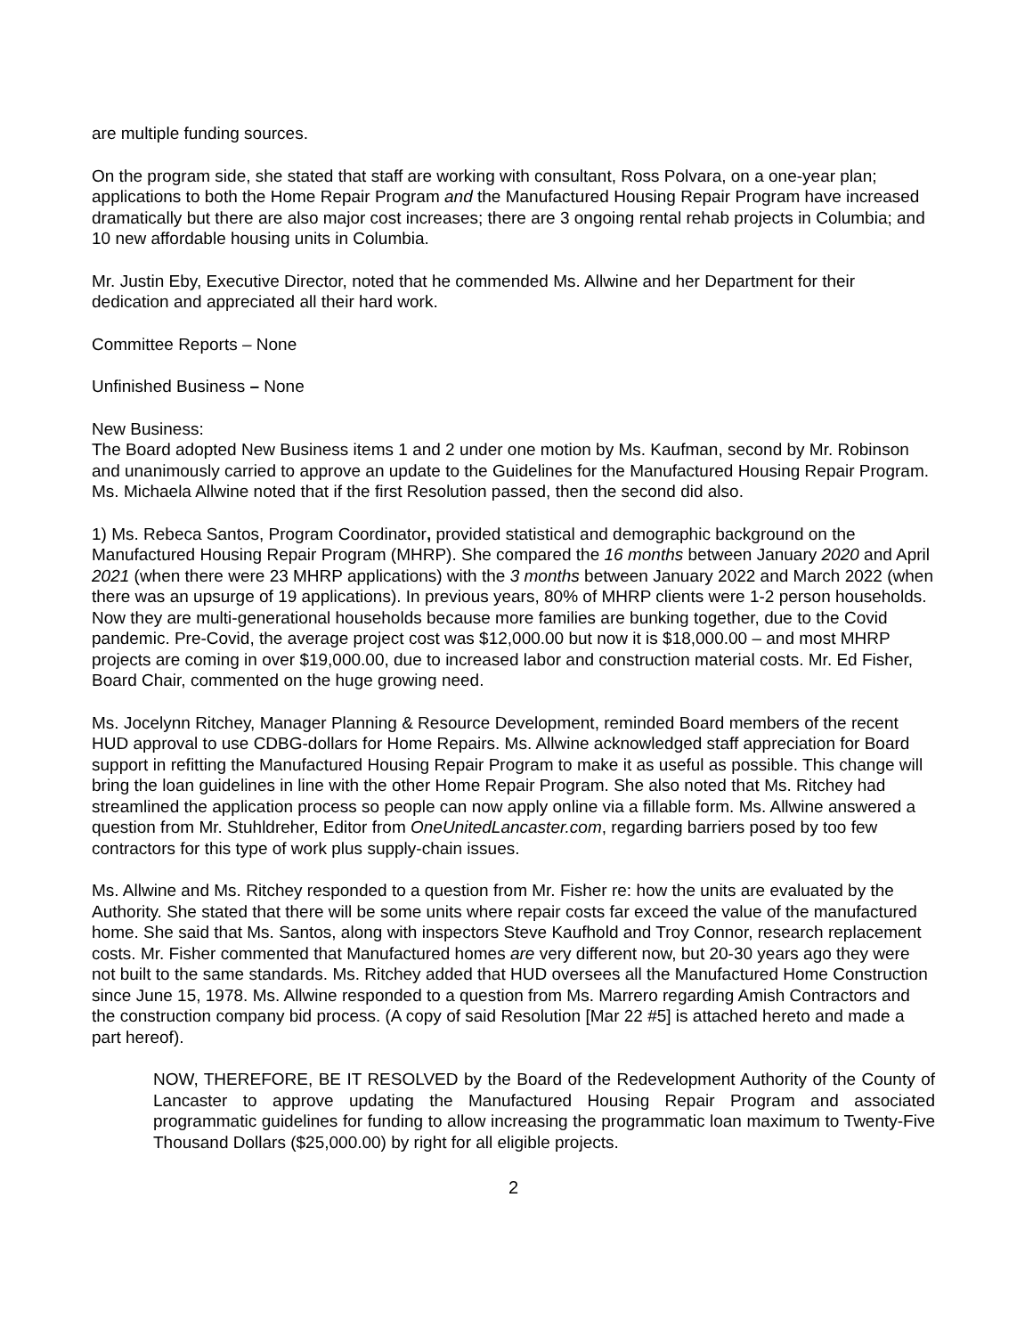are multiple funding sources.
On the program side, she stated that staff are working with consultant, Ross Polvara, on a one-year plan; applications to both the Home Repair Program and the Manufactured Housing Repair Program have increased dramatically but there are also major cost increases; there are 3 ongoing rental rehab projects in Columbia; and 10 new affordable housing units in Columbia.
Mr. Justin Eby, Executive Director, noted that he commended Ms. Allwine and her Department for their dedication and appreciated all their hard work.
Committee Reports – None
Unfinished Business – None
New Business:
The Board adopted New Business items 1 and 2 under one motion by Ms. Kaufman, second by Mr. Robinson and unanimously carried to approve an update to the Guidelines for the Manufactured Housing Repair Program. Ms. Michaela Allwine noted that if the first Resolution passed, then the second did also.
1) Ms. Rebeca Santos, Program Coordinator, provided statistical and demographic background on the Manufactured Housing Repair Program (MHRP). She compared the 16 months between January 2020 and April 2021 (when there were 23 MHRP applications) with the 3 months between January 2022 and March 2022 (when there was an upsurge of 19 applications). In previous years, 80% of MHRP clients were 1-2 person households. Now they are multi-generational households because more families are bunking together, due to the Covid pandemic. Pre-Covid, the average project cost was $12,000.00 but now it is $18,000.00 – and most MHRP projects are coming in over $19,000.00, due to increased labor and construction material costs. Mr. Ed Fisher, Board Chair, commented on the huge growing need.
Ms. Jocelynn Ritchey, Manager Planning & Resource Development, reminded Board members of the recent HUD approval to use CDBG-dollars for Home Repairs. Ms. Allwine acknowledged staff appreciation for Board support in refitting the Manufactured Housing Repair Program to make it as useful as possible. This change will bring the loan guidelines in line with the other Home Repair Program. She also noted that Ms. Ritchey had streamlined the application process so people can now apply online via a fillable form. Ms. Allwine answered a question from Mr. Stuhldreher, Editor from OneUnitedLancaster.com, regarding barriers posed by too few contractors for this type of work plus supply-chain issues.
Ms. Allwine and Ms. Ritchey responded to a question from Mr. Fisher re: how the units are evaluated by the Authority. She stated that there will be some units where repair costs far exceed the value of the manufactured home. She said that Ms. Santos, along with inspectors Steve Kaufhold and Troy Connor, research replacement costs. Mr. Fisher commented that Manufactured homes are very different now, but 20-30 years ago they were not built to the same standards. Ms. Ritchey added that HUD oversees all the Manufactured Home Construction since June 15, 1978. Ms. Allwine responded to a question from Ms. Marrero regarding Amish Contractors and the construction company bid process. (A copy of said Resolution [Mar 22 #5] is attached hereto and made a part hereof).
NOW, THEREFORE, BE IT RESOLVED by the Board of the Redevelopment Authority of the County of Lancaster to approve updating the Manufactured Housing Repair Program and associated programmatic guidelines for funding to allow increasing the programmatic loan maximum to Twenty-Five Thousand Dollars ($25,000.00) by right for all eligible projects.
2